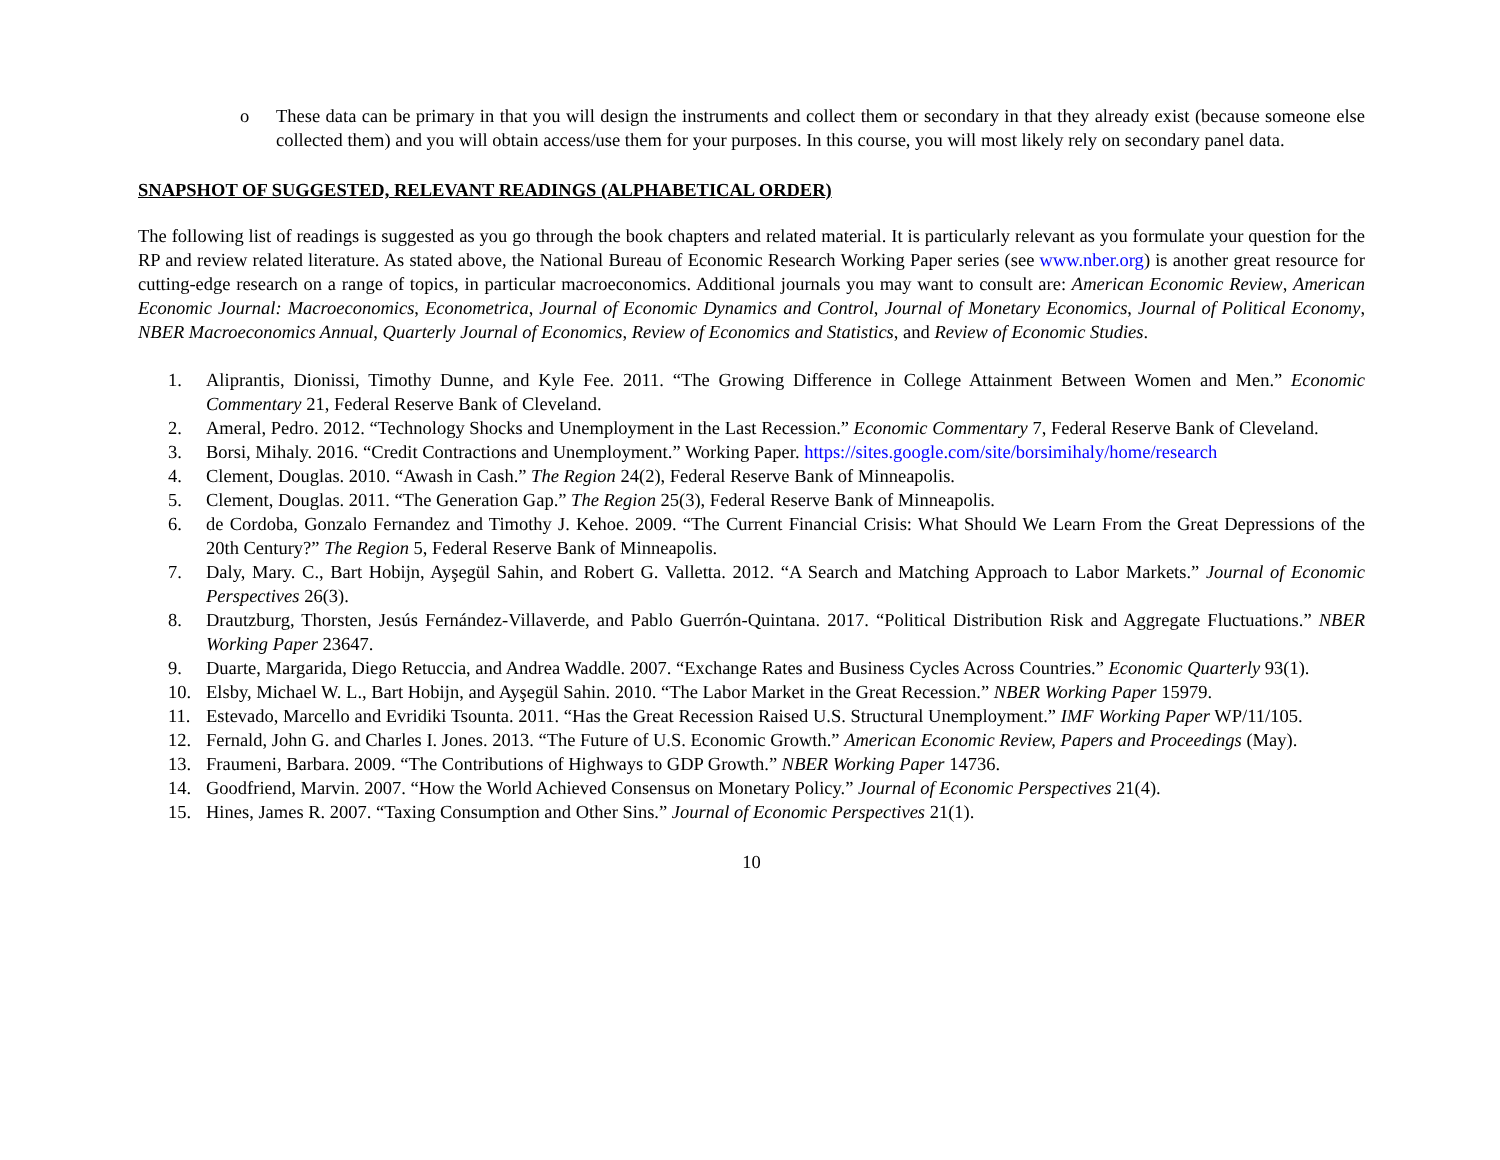o These data can be primary in that you will design the instruments and collect them or secondary in that they already exist (because someone else collected them) and you will obtain access/use them for your purposes. In this course, you will most likely rely on secondary panel data.
SNAPSHOT OF SUGGESTED, RELEVANT READINGS (ALPHABETICAL ORDER)
The following list of readings is suggested as you go through the book chapters and related material. It is particularly relevant as you formulate your question for the RP and review related literature. As stated above, the National Bureau of Economic Research Working Paper series (see www.nber.org) is another great resource for cutting-edge research on a range of topics, in particular macroeconomics. Additional journals you may want to consult are: American Economic Review, American Economic Journal: Macroeconomics, Econometrica, Journal of Economic Dynamics and Control, Journal of Monetary Economics, Journal of Political Economy, NBER Macroeconomics Annual, Quarterly Journal of Economics, Review of Economics and Statistics, and Review of Economic Studies.
1. Aliprantis, Dionissi, Timothy Dunne, and Kyle Fee. 2011. “The Growing Difference in College Attainment Between Women and Men.” Economic Commentary 21, Federal Reserve Bank of Cleveland.
2. Ameral, Pedro. 2012. “Technology Shocks and Unemployment in the Last Recession.” Economic Commentary 7, Federal Reserve Bank of Cleveland.
3. Borsi, Mihaly. 2016. “Credit Contractions and Unemployment.” Working Paper. https://sites.google.com/site/borsimihaly/home/research
4. Clement, Douglas. 2010. “Awash in Cash.” The Region 24(2), Federal Reserve Bank of Minneapolis.
5. Clement, Douglas. 2011. “The Generation Gap.” The Region 25(3), Federal Reserve Bank of Minneapolis.
6. de Cordoba, Gonzalo Fernandez and Timothy J. Kehoe. 2009. “The Current Financial Crisis: What Should We Learn From the Great Depressions of the 20th Century?” The Region 5, Federal Reserve Bank of Minneapolis.
7. Daly, Mary. C., Bart Hobijn, Ayşegül Sahin, and Robert G. Valletta. 2012. “A Search and Matching Approach to Labor Markets.” Journal of Economic Perspectives 26(3).
8. Drautzburg, Thorsten, Jesús Fernández-Villaverde, and Pablo Guerrón-Quintana. 2017. “Political Distribution Risk and Aggregate Fluctuations.” NBER Working Paper 23647.
9. Duarte, Margarida, Diego Retuccia, and Andrea Waddle. 2007. “Exchange Rates and Business Cycles Across Countries.” Economic Quarterly 93(1).
10. Elsby, Michael W. L., Bart Hobijn, and Ayşegül Sahin. 2010. “The Labor Market in the Great Recession.” NBER Working Paper 15979.
11. Estevado, Marcello and Evridiki Tsounta. 2011. “Has the Great Recession Raised U.S. Structural Unemployment.” IMF Working Paper WP/11/105.
12. Fernald, John G. and Charles I. Jones. 2013. “The Future of U.S. Economic Growth.” American Economic Review, Papers and Proceedings (May).
13. Fraumeni, Barbara. 2009. “The Contributions of Highways to GDP Growth.” NBER Working Paper 14736.
14. Goodfriend, Marvin. 2007. “How the World Achieved Consensus on Monetary Policy.” Journal of Economic Perspectives 21(4).
15. Hines, James R. 2007. “Taxing Consumption and Other Sins.” Journal of Economic Perspectives 21(1).
10